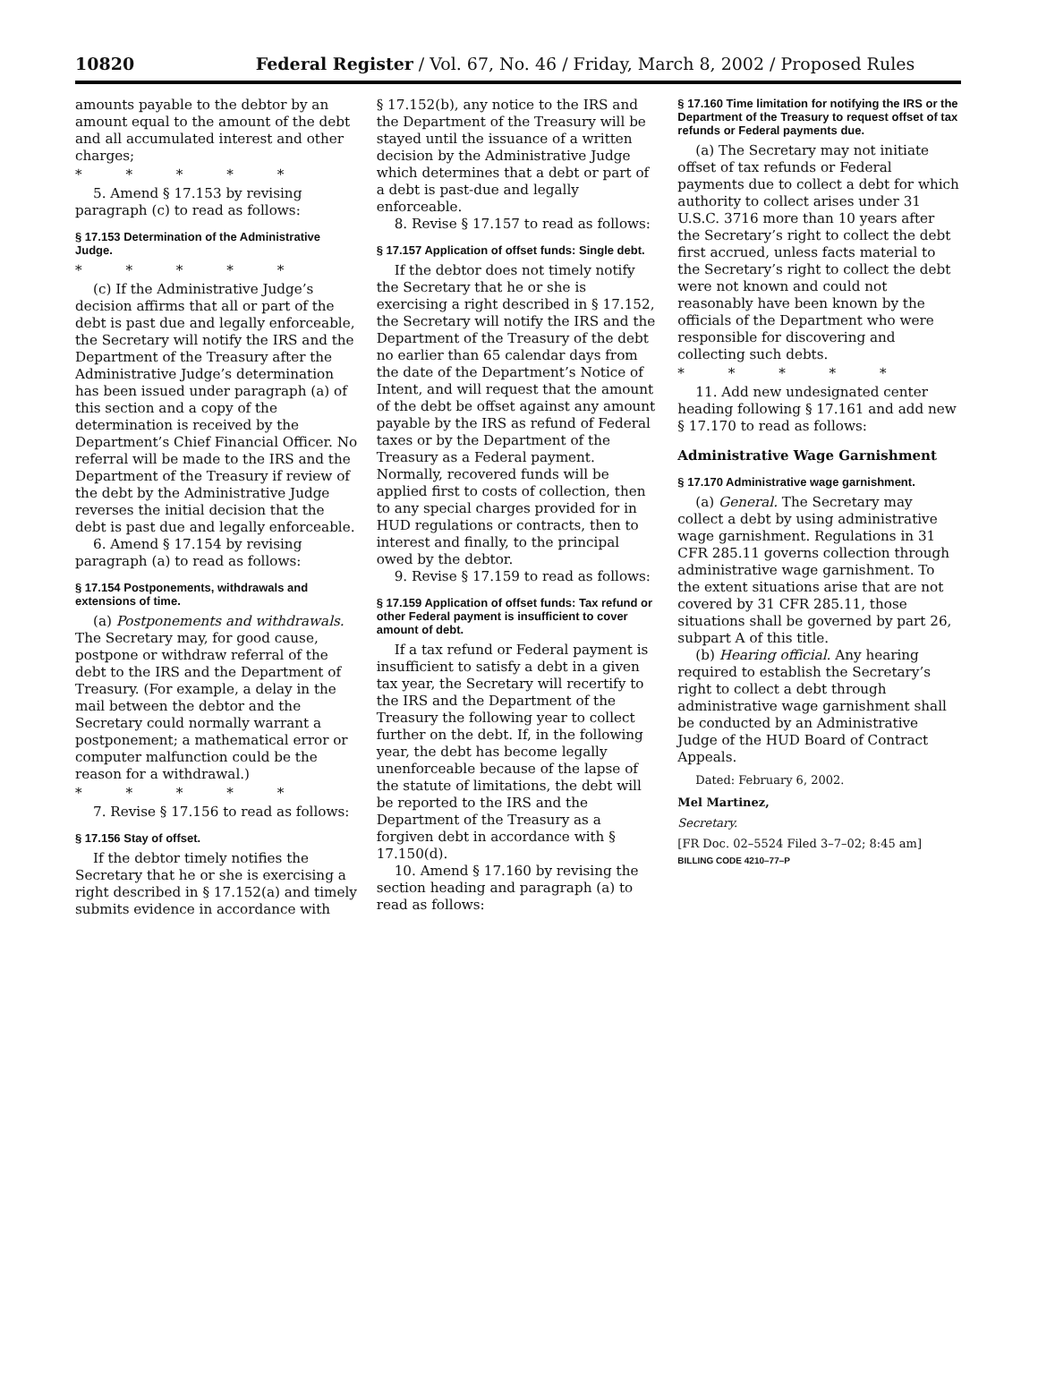10820 Federal Register / Vol. 67, No. 46 / Friday, March 8, 2002 / Proposed Rules
amounts payable to the debtor by an amount equal to the amount of the debt and all accumulated interest and other charges;
* * * * *
5. Amend § 17.153 by revising paragraph (c) to read as follows:
§ 17.153 Determination of the Administrative Judge.
* * * * *
(c) If the Administrative Judge’s decision affirms that all or part of the debt is past due and legally enforceable, the Secretary will notify the IRS and the Department of the Treasury after the Administrative Judge’s determination has been issued under paragraph (a) of this section and a copy of the determination is received by the Department’s Chief Financial Officer. No referral will be made to the IRS and the Department of the Treasury if review of the debt by the Administrative Judge reverses the initial decision that the debt is past due and legally enforceable.
6. Amend § 17.154 by revising paragraph (a) to read as follows:
§ 17.154 Postponements, withdrawals and extensions of time.
(a) Postponements and withdrawals. The Secretary may, for good cause, postpone or withdraw referral of the debt to the IRS and the Department of Treasury. (For example, a delay in the mail between the debtor and the Secretary could normally warrant a postponement; a mathematical error or computer malfunction could be the reason for a withdrawal.)
* * * * *
7. Revise § 17.156 to read as follows:
§ 17.156 Stay of offset.
If the debtor timely notifies the Secretary that he or she is exercising a right described in § 17.152(a) and timely submits evidence in accordance with
§ 17.152(b), any notice to the IRS and the Department of the Treasury will be stayed until the issuance of a written decision by the Administrative Judge which determines that a debt or part of a debt is past-due and legally enforceable.
8. Revise § 17.157 to read as follows:
§ 17.157 Application of offset funds: Single debt.
If the debtor does not timely notify the Secretary that he or she is exercising a right described in § 17.152, the Secretary will notify the IRS and the Department of the Treasury of the debt no earlier than 65 calendar days from the date of the Department’s Notice of Intent, and will request that the amount of the debt be offset against any amount payable by the IRS as refund of Federal taxes or by the Department of the Treasury as a Federal payment. Normally, recovered funds will be applied first to costs of collection, then to any special charges provided for in HUD regulations or contracts, then to interest and finally, to the principal owed by the debtor.
9. Revise § 17.159 to read as follows:
§ 17.159 Application of offset funds: Tax refund or other Federal payment is insufficient to cover amount of debt.
If a tax refund or Federal payment is insufficient to satisfy a debt in a given tax year, the Secretary will recertify to the IRS and the Department of the Treasury the following year to collect further on the debt. If, in the following year, the debt has become legally unenforceable because of the lapse of the statute of limitations, the debt will be reported to the IRS and the Department of the Treasury as a forgiven debt in accordance with § 17.150(d).
10. Amend § 17.160 by revising the section heading and paragraph (a) to read as follows:
§ 17.160 Time limitation for notifying the IRS or the Department of the Treasury to request offset of tax refunds or Federal payments due.
(a) The Secretary may not initiate offset of tax refunds or Federal payments due to collect a debt for which authority to collect arises under 31 U.S.C. 3716 more than 10 years after the Secretary’s right to collect the debt first accrued, unless facts material to the Secretary’s right to collect the debt were not known and could not reasonably have been known by the officials of the Department who were responsible for discovering and collecting such debts.
* * * * *
11. Add new undesignated center heading following § 17.161 and add new § 17.170 to read as follows:
Administrative Wage Garnishment
§ 17.170 Administrative wage garnishment.
(a) General. The Secretary may collect a debt by using administrative wage garnishment. Regulations in 31 CFR 285.11 governs collection through administrative wage garnishment. To the extent situations arise that are not covered by 31 CFR 285.11, those situations shall be governed by part 26, subpart A of this title.
(b) Hearing official. Any hearing required to establish the Secretary’s right to collect a debt through administrative wage garnishment shall be conducted by an Administrative Judge of the HUD Board of Contract Appeals.
Dated: February 6, 2002.
Mel Martinez,
Secretary.
[FR Doc. 02–5524 Filed 3–7–02; 8:45 am]
BILLING CODE 4210–77–P